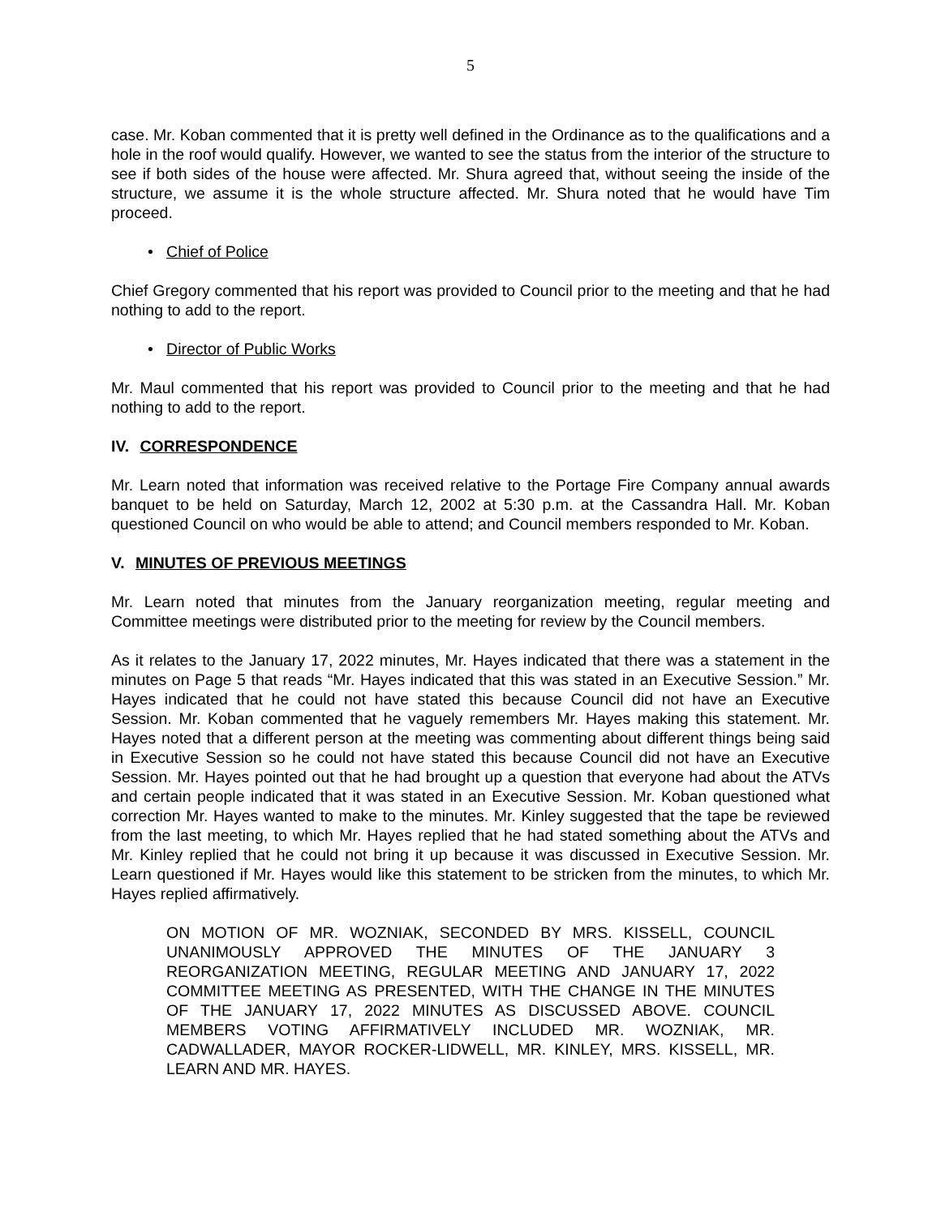5
case. Mr. Koban commented that it is pretty well defined in the Ordinance as to the qualifications and a hole in the roof would qualify. However, we wanted to see the status from the interior of the structure to see if both sides of the house were affected. Mr. Shura agreed that, without seeing the inside of the structure, we assume it is the whole structure affected. Mr. Shura noted that he would have Tim proceed.
• Chief of Police
Chief Gregory commented that his report was provided to Council prior to the meeting and that he had nothing to add to the report.
• Director of Public Works
Mr. Maul commented that his report was provided to Council prior to the meeting and that he had nothing to add to the report.
IV. CORRESPONDENCE
Mr. Learn noted that information was received relative to the Portage Fire Company annual awards banquet to be held on Saturday, March 12, 2002 at 5:30 p.m. at the Cassandra Hall. Mr. Koban questioned Council on who would be able to attend; and Council members responded to Mr. Koban.
V. MINUTES OF PREVIOUS MEETINGS
Mr. Learn noted that minutes from the January reorganization meeting, regular meeting and Committee meetings were distributed prior to the meeting for review by the Council members.
As it relates to the January 17, 2022 minutes, Mr. Hayes indicated that there was a statement in the minutes on Page 5 that reads “Mr. Hayes indicated that this was stated in an Executive Session.” Mr. Hayes indicated that he could not have stated this because Council did not have an Executive Session. Mr. Koban commented that he vaguely remembers Mr. Hayes making this statement. Mr. Hayes noted that a different person at the meeting was commenting about different things being said in Executive Session so he could not have stated this because Council did not have an Executive Session. Mr. Hayes pointed out that he had brought up a question that everyone had about the ATVs and certain people indicated that it was stated in an Executive Session. Mr. Koban questioned what correction Mr. Hayes wanted to make to the minutes. Mr. Kinley suggested that the tape be reviewed from the last meeting, to which Mr. Hayes replied that he had stated something about the ATVs and Mr. Kinley replied that he could not bring it up because it was discussed in Executive Session. Mr. Learn questioned if Mr. Hayes would like this statement to be stricken from the minutes, to which Mr. Hayes replied affirmatively.
ON MOTION OF MR. WOZNIAK, SECONDED BY MRS. KISSELL, COUNCIL UNANIMOUSLY APPROVED THE MINUTES OF THE JANUARY 3 REORGANIZATION MEETING, REGULAR MEETING AND JANUARY 17, 2022 COMMITTEE MEETING AS PRESENTED, WITH THE CHANGE IN THE MINUTES OF THE JANUARY 17, 2022 MINUTES AS DISCUSSED ABOVE. COUNCIL MEMBERS VOTING AFFIRMATIVELY INCLUDED MR. WOZNIAK, MR. CADWALLADER, MAYOR ROCKER-LIDWELL, MR. KINLEY, MRS. KISSELL, MR. LEARN AND MR. HAYES.